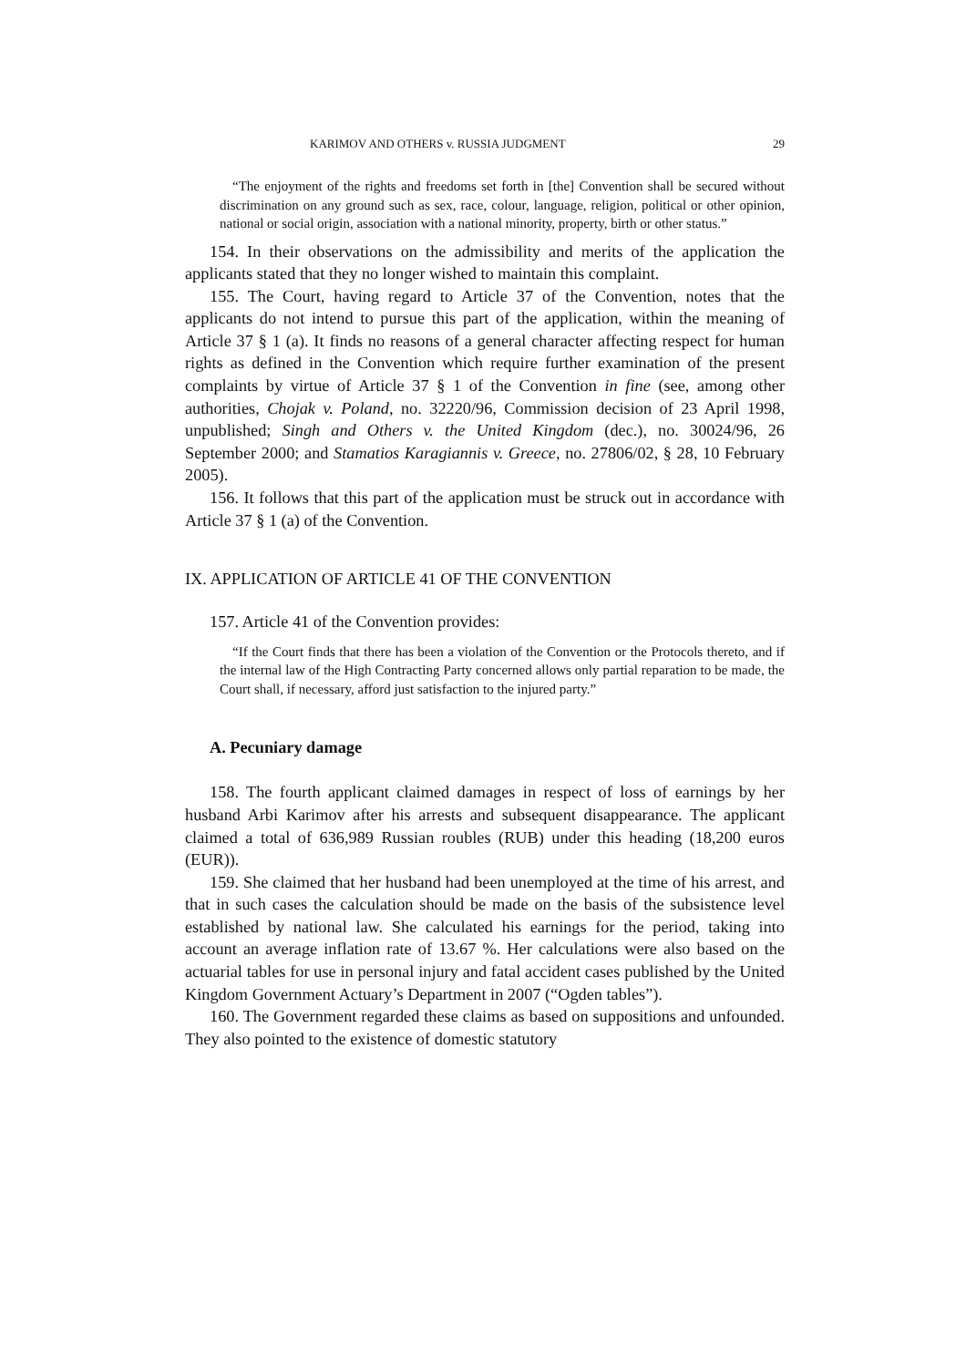KARIMOV AND OTHERS v. RUSSIA JUDGMENT 29
“The enjoyment of the rights and freedoms set forth in [the] Convention shall be secured without discrimination on any ground such as sex, race, colour, language, religion, political or other opinion, national or social origin, association with a national minority, property, birth or other status.”
154. In their observations on the admissibility and merits of the application the applicants stated that they no longer wished to maintain this complaint.
155. The Court, having regard to Article 37 of the Convention, notes that the applicants do not intend to pursue this part of the application, within the meaning of Article 37 § 1 (a). It finds no reasons of a general character affecting respect for human rights as defined in the Convention which require further examination of the present complaints by virtue of Article 37 § 1 of the Convention in fine (see, among other authorities, Chojak v. Poland, no. 32220/96, Commission decision of 23 April 1998, unpublished; Singh and Others v. the United Kingdom (dec.), no. 30024/96, 26 September 2000; and Stamatios Karagiannis v. Greece, no. 27806/02, § 28, 10 February 2005).
156. It follows that this part of the application must be struck out in accordance with Article 37 § 1 (a) of the Convention.
IX. APPLICATION OF ARTICLE 41 OF THE CONVENTION
157. Article 41 of the Convention provides:
“If the Court finds that there has been a violation of the Convention or the Protocols thereto, and if the internal law of the High Contracting Party concerned allows only partial reparation to be made, the Court shall, if necessary, afford just satisfaction to the injured party.”
A. Pecuniary damage
158. The fourth applicant claimed damages in respect of loss of earnings by her husband Arbi Karimov after his arrests and subsequent disappearance. The applicant claimed a total of 636,989 Russian roubles (RUB) under this heading (18,200 euros (EUR)).
159. She claimed that her husband had been unemployed at the time of his arrest, and that in such cases the calculation should be made on the basis of the subsistence level established by national law. She calculated his earnings for the period, taking into account an average inflation rate of 13.67 %. Her calculations were also based on the actuarial tables for use in personal injury and fatal accident cases published by the United Kingdom Government Actuary’s Department in 2007 (“Ogden tables”).
160. The Government regarded these claims as based on suppositions and unfounded. They also pointed to the existence of domestic statutory